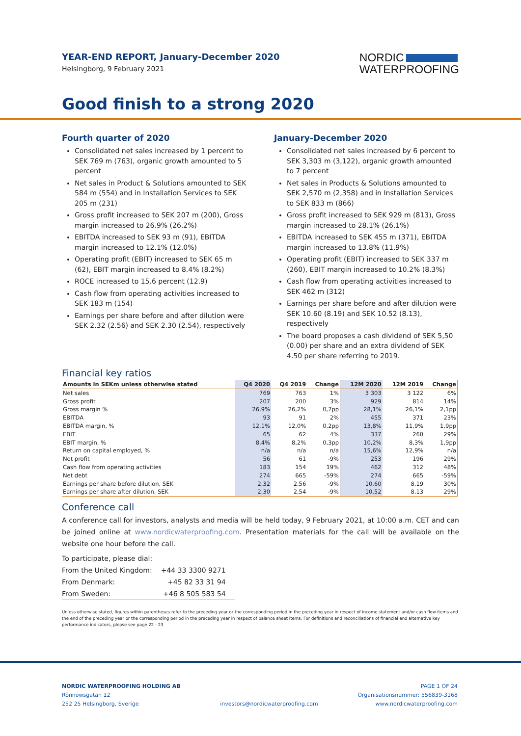YEAR-END REPORT, January-December 2020
Helsingborg, 9 February 2021
NORDIC
WATERPROOFING
Good finish to a strong 2020
Fourth quarter of 2020
Consolidated net sales increased by 1 percent to SEK 769 m (763), organic growth amounted to 5 percent
Net sales in Product & Solutions amounted to SEK 584 m (554) and in Installation Services to SEK 205 m (231)
Gross profit increased to SEK 207 m (200), Gross margin increased to 26.9% (26.2%)
EBITDA increased to SEK 93 m (91), EBITDA margin increased to 12.1% (12.0%)
Operating profit (EBIT) increased to SEK 65 m (62), EBIT margin increased to 8.4% (8.2%)
ROCE increased to 15.6 percent (12.9)
Cash flow from operating activities increased to SEK 183 m (154)
Earnings per share before and after dilution were SEK 2.32 (2.56) and SEK 2.30 (2.54), respectively
January-December 2020
Consolidated net sales increased by 6 percent to SEK 3,303 m (3,122), organic growth amounted to 7 percent
Net sales in Products & Solutions amounted to SEK 2,570 m (2,358) and in Installation Services to SEK 833 m (866)
Gross profit increased to SEK 929 m (813), Gross margin increased to 28.1% (26.1%)
EBITDA increased to SEK 455 m (371), EBITDA margin increased to 13.8% (11.9%)
Operating profit (EBIT) increased to SEK 337 m (260), EBIT margin increased to 10.2% (8.3%)
Cash flow from operating activities increased to SEK 462 m (312)
Earnings per share before and after dilution were SEK 10.60 (8.19) and SEK 10.52 (8.13), respectively
The board proposes a cash dividend of SEK 5,50 (0.00) per share and an extra dividend of SEK 4.50 per share referring to 2019.
Financial key ratios
| Amounts in SEKm unless otherwise stated | Q4 2020 | Q4 2019 | Change | 12M 2020 | 12M 2019 | Change |
| --- | --- | --- | --- | --- | --- | --- |
| Net sales | 769 | 763 | 1% | 3 303 | 3 122 | 6% |
| Gross profit | 207 | 200 | 3% | 929 | 814 | 14% |
| Gross margin % | 26,9% | 26,2% | 0,7pp | 28,1% | 26,1% | 2,1pp |
| EBITDA | 93 | 91 | 2% | 455 | 371 | 23% |
| EBITDA margin, % | 12,1% | 12,0% | 0,2pp | 13,8% | 11,9% | 1,9pp |
| EBIT | 65 | 62 | 4% | 337 | 260 | 29% |
| EBIT margin, % | 8,4% | 8,2% | 0,3pp | 10,2% | 8,3% | 1,9pp |
| Return on capital employed, % | n/a | n/a | n/a | 15,6% | 12,9% | n/a |
| Net profit | 56 | 61 | -9% | 253 | 196 | 29% |
| Cash flow from operating activities | 183 | 154 | 19% | 462 | 312 | 48% |
| Net debt | 274 | 665 | -59% | 274 | 665 | -59% |
| Earnings per share before dilution, SEK | 2,32 | 2,56 | -9% | 10,60 | 8,19 | 30% |
| Earnings per share after dilution, SEK | 2,30 | 2,54 | -9% | 10,52 | 8,13 | 29% |
Conference call
A conference call for investors, analysts and media will be held today, 9 February 2021, at 10:00 a.m. CET and can be joined online at www.nordicwaterproofing.com. Presentation materials for the call will be available on the website one hour before the call.
To participate, please dial:
| From the United Kingdom: | +44 33 3300 9271 |
| From Denmark: | +45 82 33 31 94 |
| From Sweden: | +46 8 505 583 54 |
Unless otherwise stated, figures within parentheses refer to the preceding year or the corresponding period in the preceding year in respect of income statement and/or cash flow items and the end of the preceding year or the corresponding period in the preceding year in respect of balance sheet items. For definitions and reconciliations of financial and alternative key performance indicators, please see page 22 - 23
NORDIC WATERPROOFING HOLDING AB
Rönnowsgatan 12
252 25 Helsingborg, Sverige
investors@nordicwaterproofing.com
PAGE 1 OF 24
Organisationsnummer: 556839-3168
www.nordicwaterproofing.com